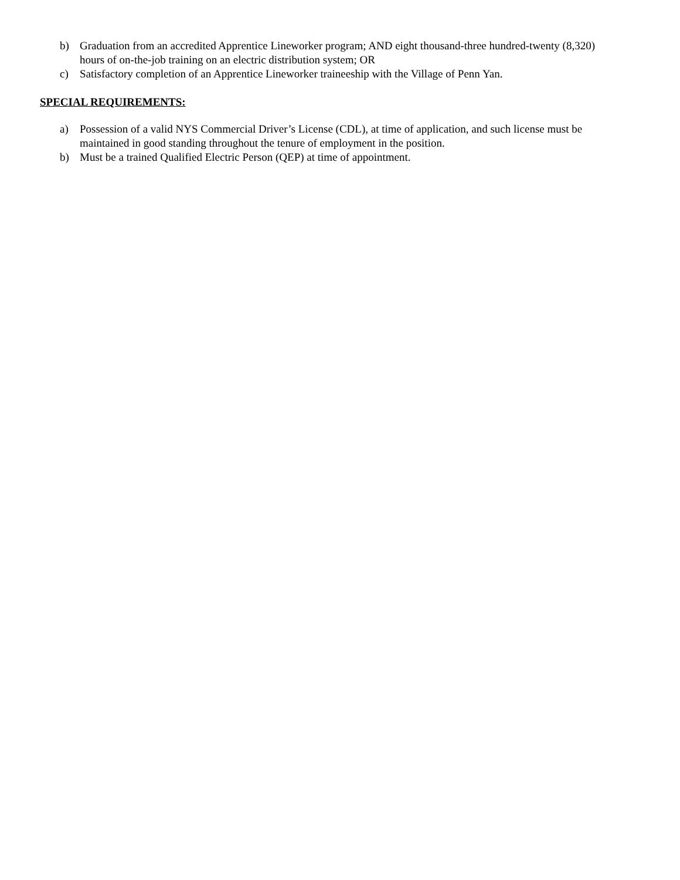b) Graduation from an accredited Apprentice Lineworker program; AND eight thousand-three hundred-twenty (8,320) hours of on-the-job training on an electric distribution system; OR
c) Satisfactory completion of an Apprentice Lineworker traineeship with the Village of Penn Yan.
SPECIAL REQUIREMENTS:
a) Possession of a valid NYS Commercial Driver’s License (CDL), at time of application, and such license must be maintained in good standing throughout the tenure of employment in the position.
b) Must be a trained Qualified Electric Person (QEP) at time of appointment.